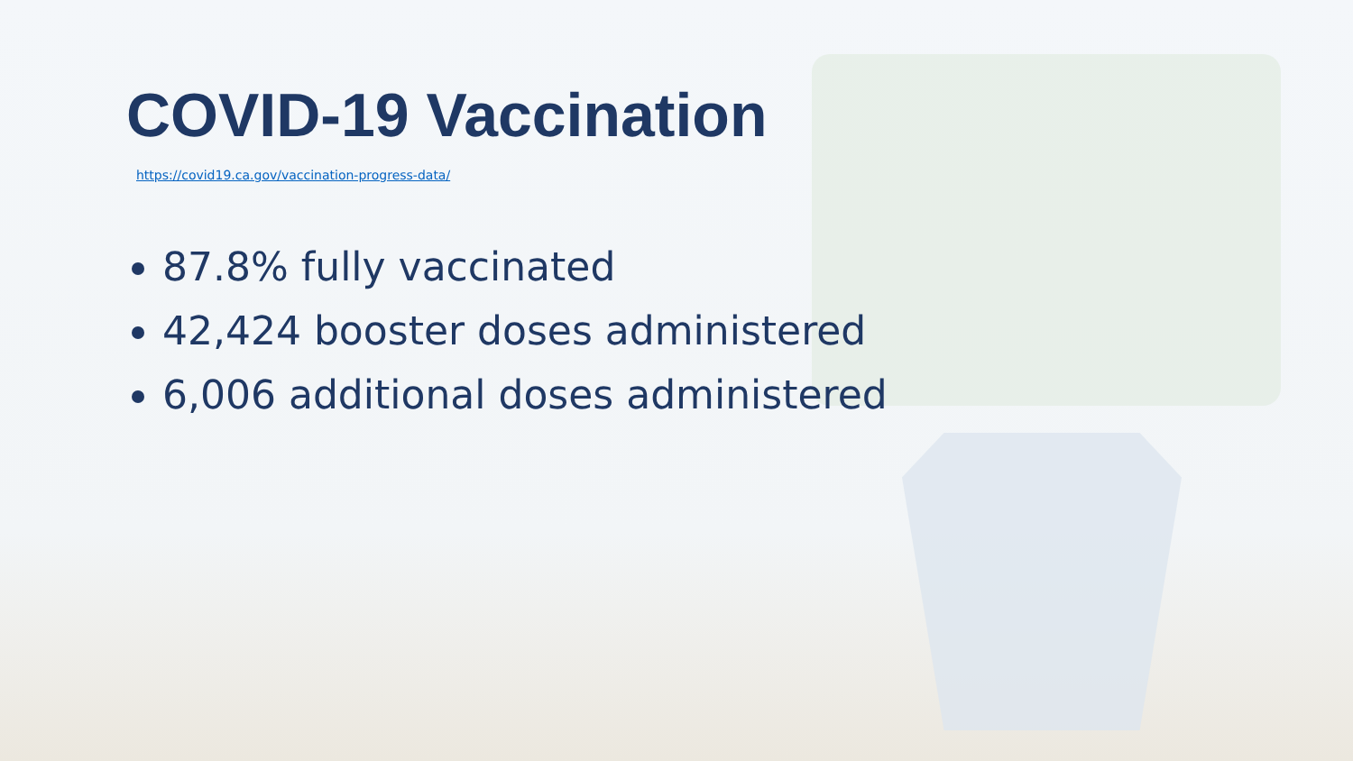COVID-19 Vaccination
https://covid19.ca.gov/vaccination-progress-data/
87.8% fully vaccinated
42,424 booster doses administered
6,006 additional doses administered